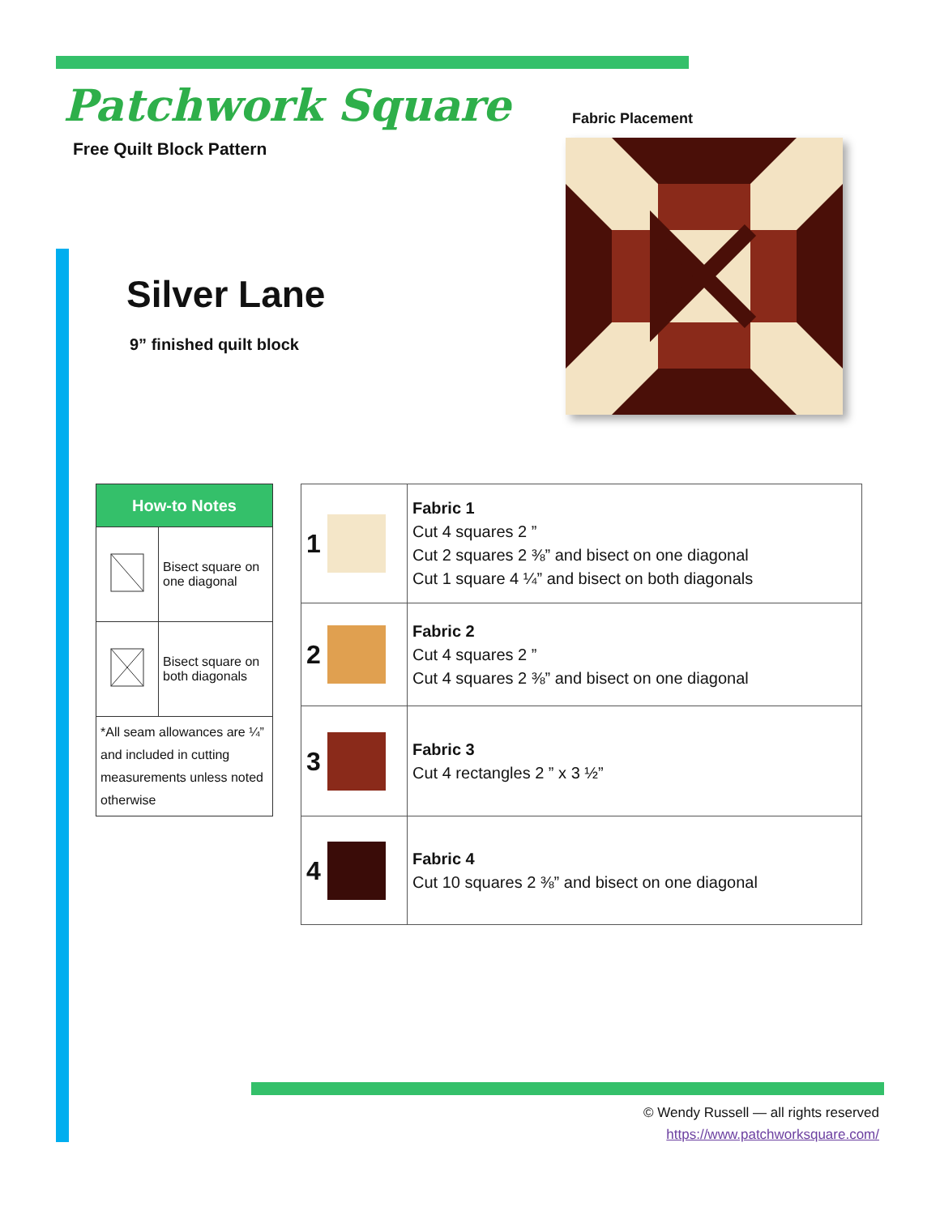Patchwork Square
Free Quilt Block Pattern
Fabric Placement
Silver Lane
9” finished quilt block
| How-to Notes | |
| --- | --- |
| | Bisect square on one diagonal |
| | Bisect square on both diagonals |
| *All seam allowances are ¼” and included in cutting measurements unless noted otherwise | |
| 1 | Fabric 1 Cut 4 squares 2 ” Cut 2 squares 2 ⅜” and bisect on one diagonal Cut 1 square 4 ¼” and bisect on both diagonals |
| 2 | Fabric 2 Cut 4 squares 2 ” Cut 4 squares 2 ⅜” and bisect on one diagonal |
| 3 | Fabric 3 Cut 4 rectangles 2 ” x 3 ½” |
| 4 | Fabric 4 Cut 10 squares 2 ⅜” and bisect on one diagonal |
© Wendy Russell — all rights reserved
https://www.patchworksquare.com/